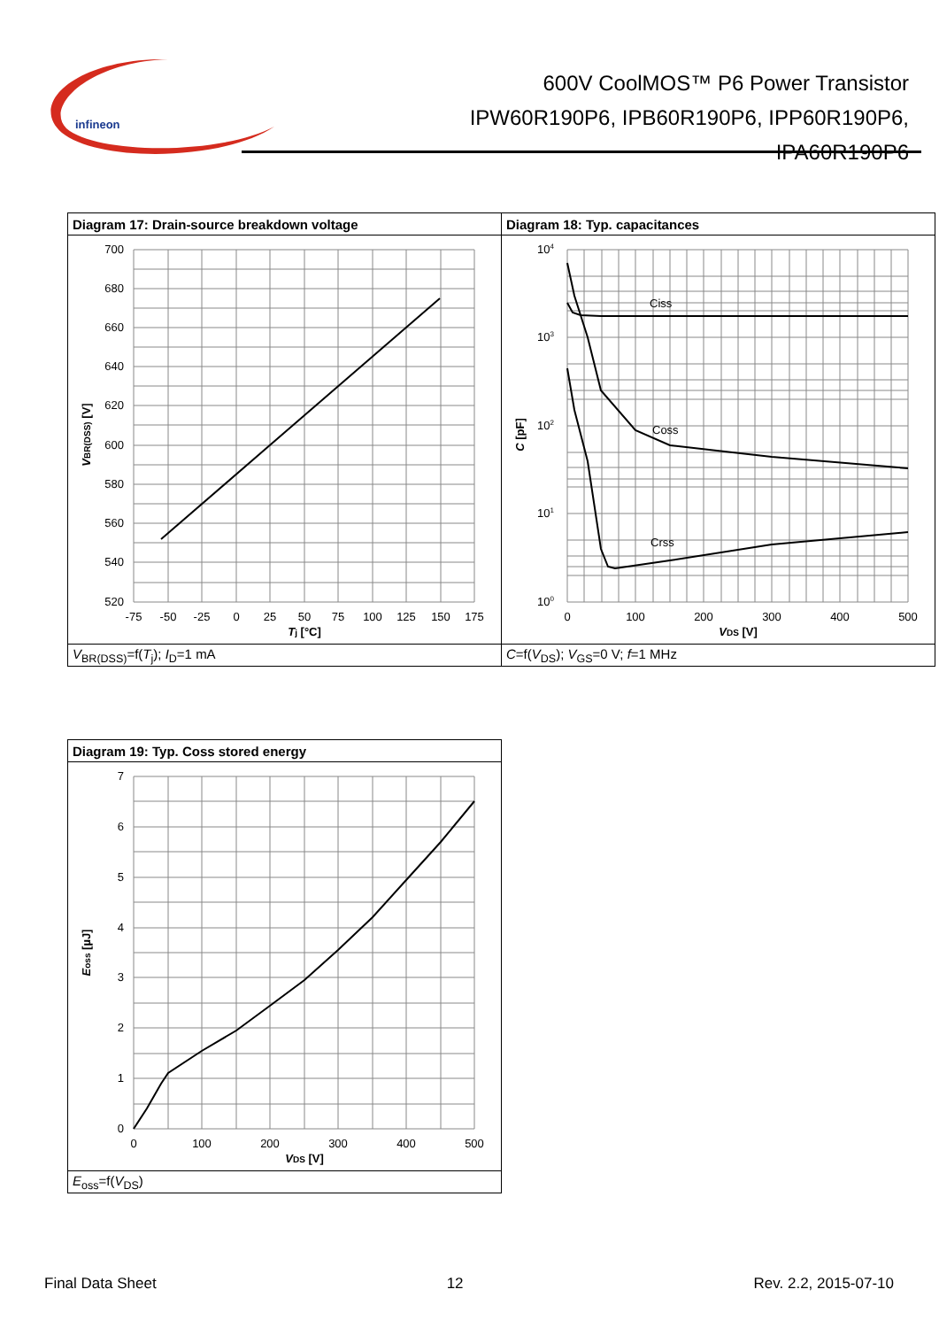infineon
600V CoolMOS™ P6 Power Transistor
IPW60R190P6, IPB60R190P6, IPP60R190P6,
IPA60R190P6
| Diagram 17: Drain-source breakdown voltage | Diagram 18: Typ. capacitances |
| 700 680 660 640 620 600 580 560 540 520 -75 -50 -25 0 25 50 75 100 125 150 175 T j [°C] V BR(DSS) [V] | Ciss Coss Crss 10 4 10 3 10 2 10 1 10 0 0 100 200 300 400 500 V DS [V] C [pF] |
| V<sub>BR(DSS)</sub>=f( T<sub>j</sub>); I<sub>D</sub>=1 mA | C =f( V<sub>DS</sub>); V<sub>GS</sub>=0 V; f =1 MHz |
| Diagram 19: Typ. Coss stored energy |
| 7 6 5 4 3 2 1 0 0 100 200 300 400 500 V DS [V] E oss [µJ] |
| E<sub>oss</sub>=f( V<sub>DS</sub>) |
Final Data Sheet 12 Rev. 2.2, 2015-07-10